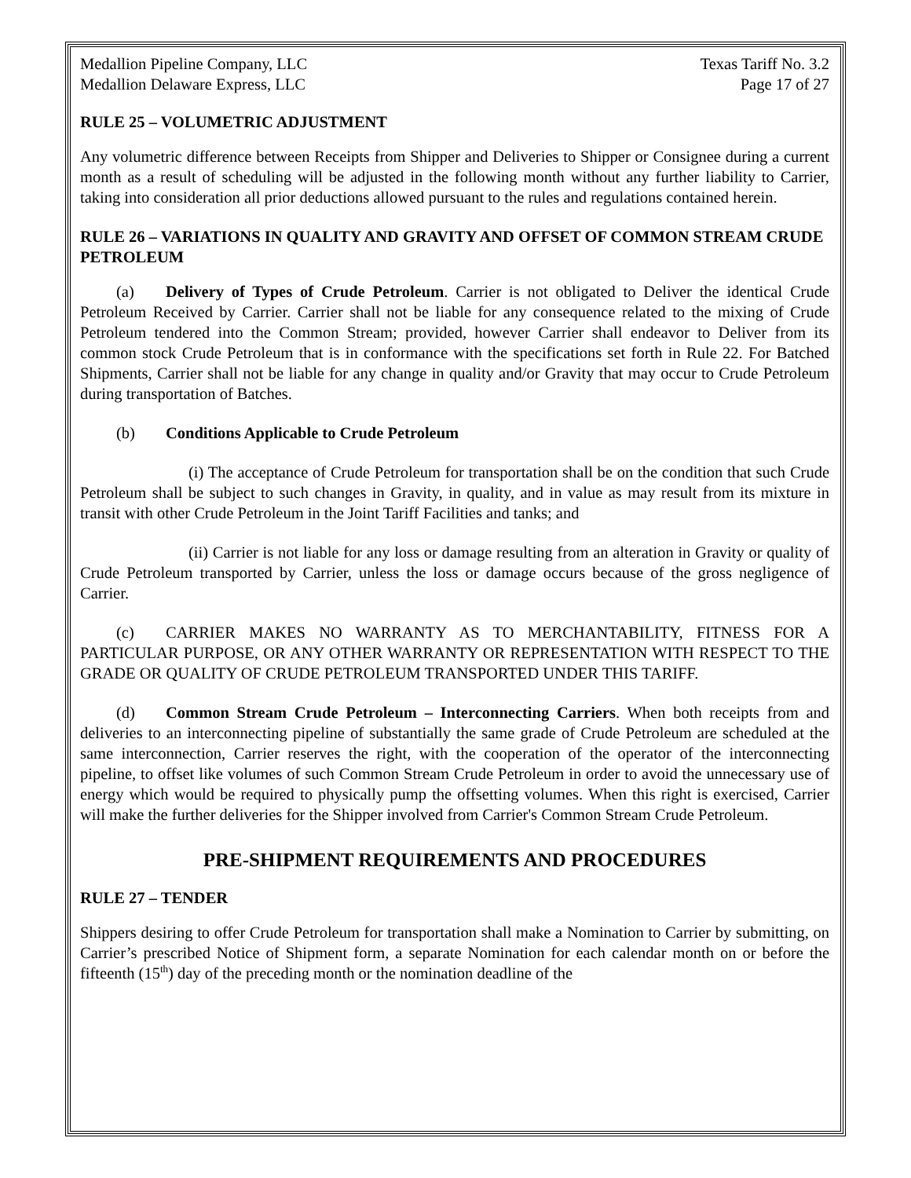Medallion Pipeline Company, LLC
Medallion Delaware Express, LLC
Texas Tariff No. 3.2
Page 17 of 27
RULE 25 – VOLUMETRIC ADJUSTMENT
Any volumetric difference between Receipts from Shipper and Deliveries to Shipper or Consignee during a current month as a result of scheduling will be adjusted in the following month without any further liability to Carrier, taking into consideration all prior deductions allowed pursuant to the rules and regulations contained herein.
RULE 26 – VARIATIONS IN QUALITY AND GRAVITY AND OFFSET OF COMMON STREAM CRUDE PETROLEUM
(a) Delivery of Types of Crude Petroleum. Carrier is not obligated to Deliver the identical Crude Petroleum Received by Carrier. Carrier shall not be liable for any consequence related to the mixing of Crude Petroleum tendered into the Common Stream; provided, however Carrier shall endeavor to Deliver from its common stock Crude Petroleum that is in conformance with the specifications set forth in Rule 22. For Batched Shipments, Carrier shall not be liable for any change in quality and/or Gravity that may occur to Crude Petroleum during transportation of Batches.
(b) Conditions Applicable to Crude Petroleum
(i) The acceptance of Crude Petroleum for transportation shall be on the condition that such Crude Petroleum shall be subject to such changes in Gravity, in quality, and in value as may result from its mixture in transit with other Crude Petroleum in the Joint Tariff Facilities and tanks; and
(ii) Carrier is not liable for any loss or damage resulting from an alteration in Gravity or quality of Crude Petroleum transported by Carrier, unless the loss or damage occurs because of the gross negligence of Carrier.
(c) CARRIER MAKES NO WARRANTY AS TO MERCHANTABILITY, FITNESS FOR A PARTICULAR PURPOSE, OR ANY OTHER WARRANTY OR REPRESENTATION WITH RESPECT TO THE GRADE OR QUALITY OF CRUDE PETROLEUM TRANSPORTED UNDER THIS TARIFF.
(d) Common Stream Crude Petroleum – Interconnecting Carriers. When both receipts from and deliveries to an interconnecting pipeline of substantially the same grade of Crude Petroleum are scheduled at the same interconnection, Carrier reserves the right, with the cooperation of the operator of the interconnecting pipeline, to offset like volumes of such Common Stream Crude Petroleum in order to avoid the unnecessary use of energy which would be required to physically pump the offsetting volumes. When this right is exercised, Carrier will make the further deliveries for the Shipper involved from Carrier's Common Stream Crude Petroleum.
PRE-SHIPMENT REQUIREMENTS AND PROCEDURES
RULE 27 – TENDER
Shippers desiring to offer Crude Petroleum for transportation shall make a Nomination to Carrier by submitting, on Carrier’s prescribed Notice of Shipment form, a separate Nomination for each calendar month on or before the fifteenth (15<sup>th</sup>) day of the preceding month or the nomination deadline of the